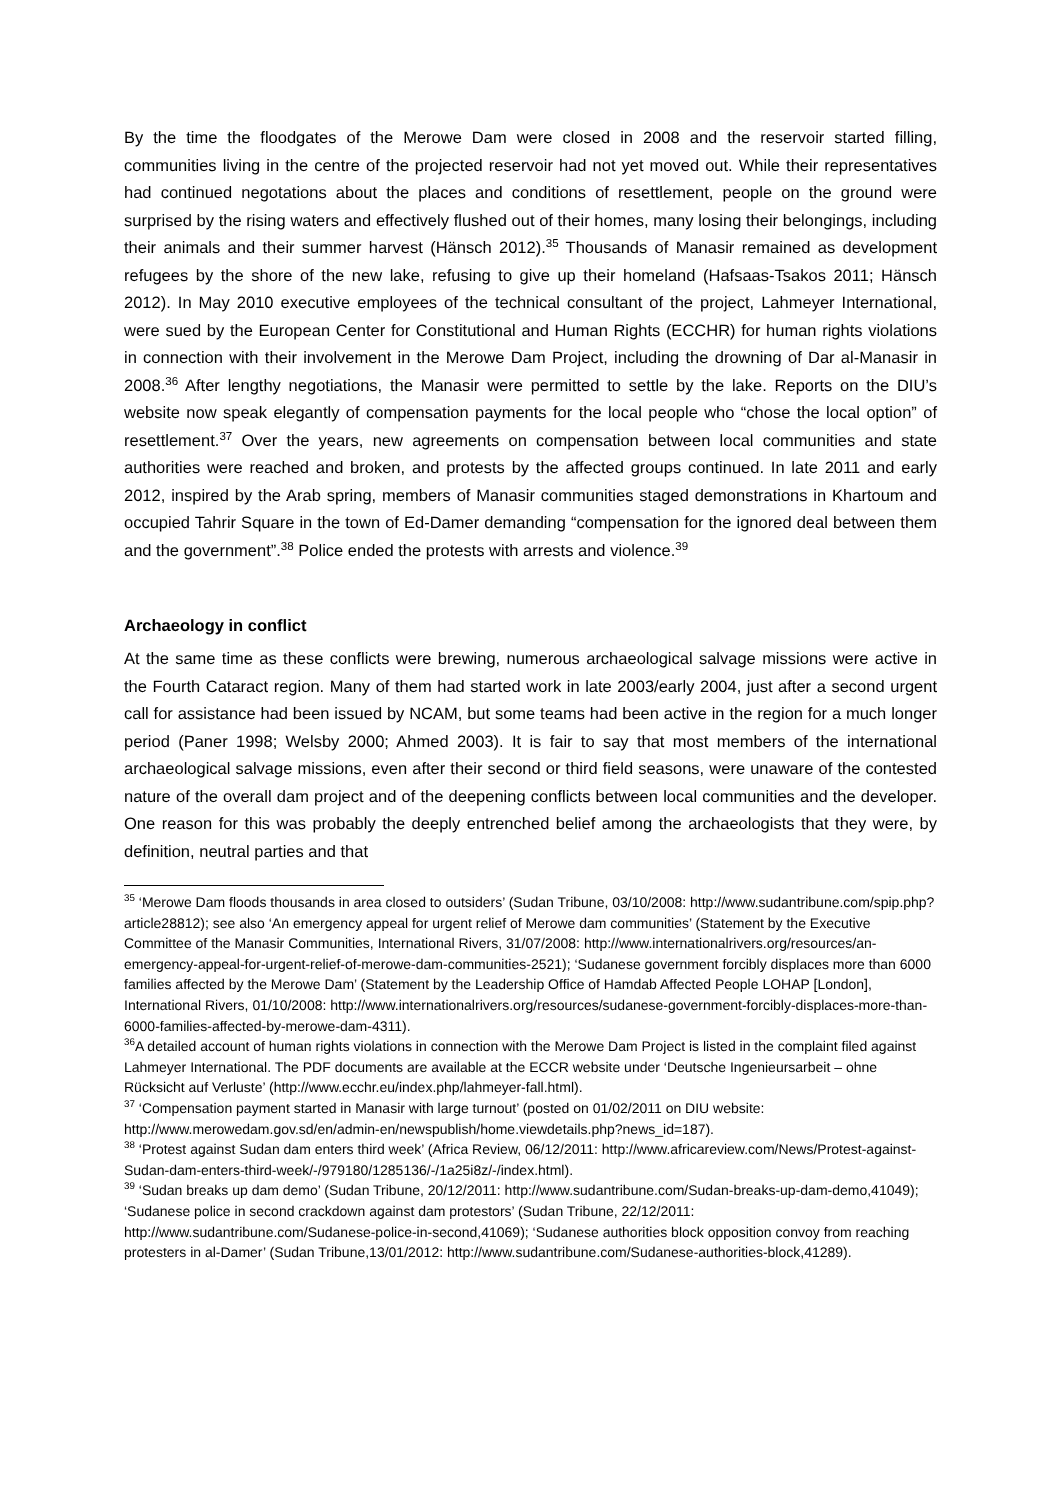By the time the floodgates of the Merowe Dam were closed in 2008 and the reservoir started filling, communities living in the centre of the projected reservoir had not yet moved out. While their representatives had continued negotations about the places and conditions of resettlement, people on the ground were surprised by the rising waters and effectively flushed out of their homes, many losing their belongings, including their animals and their summer harvest (Hänsch 2012).<sup>35</sup> Thousands of Manasir remained as development refugees by the shore of the new lake, refusing to give up their homeland (Hafsaas-Tsakos 2011; Hänsch 2012). In May 2010 executive employees of the technical consultant of the project, Lahmeyer International, were sued by the European Center for Constitutional and Human Rights (ECCHR) for human rights violations in connection with their involvement in the Merowe Dam Project, including the drowning of Dar al-Manasir in 2008.<sup>36</sup> After lengthy negotiations, the Manasir were permitted to settle by the lake. Reports on the DIU’s website now speak elegantly of compensation payments for the local people who “chose the local option” of resettlement.<sup>37</sup> Over the years, new agreements on compensation between local communities and state authorities were reached and broken, and protests by the affected groups continued. In late 2011 and early 2012, inspired by the Arab spring, members of Manasir communities staged demonstrations in Khartoum and occupied Tahrir Square in the town of Ed-Damer demanding “compensation for the ignored deal between them and the government”.<sup>38</sup> Police ended the protests with arrests and violence.<sup>39</sup>
Archaeology in conflict
At the same time as these conflicts were brewing, numerous archaeological salvage missions were active in the Fourth Cataract region. Many of them had started work in late 2003/early 2004, just after a second urgent call for assistance had been issued by NCAM, but some teams had been active in the region for a much longer period (Paner 1998; Welsby 2000; Ahmed 2003). It is fair to say that most members of the international archaeological salvage missions, even after their second or third field seasons, were unaware of the contested nature of the overall dam project and of the deepening conflicts between local communities and the developer. One reason for this was probably the deeply entrenched belief among the archaeologists that they were, by definition, neutral parties and that
<sup>35</sup> ‘Merowe Dam floods thousands in area closed to outsiders’ (Sudan Tribune, 03/10/2008: http://www.sudantribune.com/spip.php?article28812); see also ‘An emergency appeal for urgent relief of Merowe dam communities’ (Statement by the Executive Committee of the Manasir Communities, International Rivers, 31/07/2008: http://www.internationalrivers.org/resources/an-emergency-appeal-for-urgent-relief-of-merowe-dam-communities-2521); ‘Sudanese government forcibly displaces more than 6000 families affected by the Merowe Dam’ (Statement by the Leadership Office of Hamdab Affected People LOHAP [London], International Rivers, 01/10/2008: http://www.internationalrivers.org/resources/sudanese-government-forcibly-displaces-more-than-6000-families-affected-by-merowe-dam-4311).
<sup>36</sup> A detailed account of human rights violations in connection with the Merowe Dam Project is listed in the complaint filed against Lahmeyer International. The PDF documents are available at the ECCR website under ‘Deutsche Ingenieursarbeit – ohne Rücksicht auf Verluste’ (http://www.ecchr.eu/index.php/lahmeyer-fall.html).
<sup>37</sup> ‘Compensation payment started in Manasir with large turnout’ (posted on 01/02/2011 on DIU website: http://www.merowedam.gov.sd/en/admin-en/newspublish/home.viewdetails.php?news_id=187).
<sup>38</sup> ‘Protest against Sudan dam enters third week’ (Africa Review, 06/12/2011: http://www.africareview.com/News/Protest-against-Sudan-dam-enters-third-week/-/979180/1285136/-/1a25i8z/-/index.html).
<sup>39</sup> ‘Sudan breaks up dam demo’ (Sudan Tribune, 20/12/2011: http://www.sudantribune.com/Sudan-breaks-up-dam-demo,41049); ‘Sudanese police in second crackdown against dam protestors’ (Sudan Tribune, 22/12/2011: http://www.sudantribune.com/Sudanese-police-in-second,41069); ‘Sudanese authorities block opposition convoy from reaching protesters in al-Damer’ (Sudan Tribune,13/01/2012: http://www.sudantribune.com/Sudanese-authorities-block,41289).